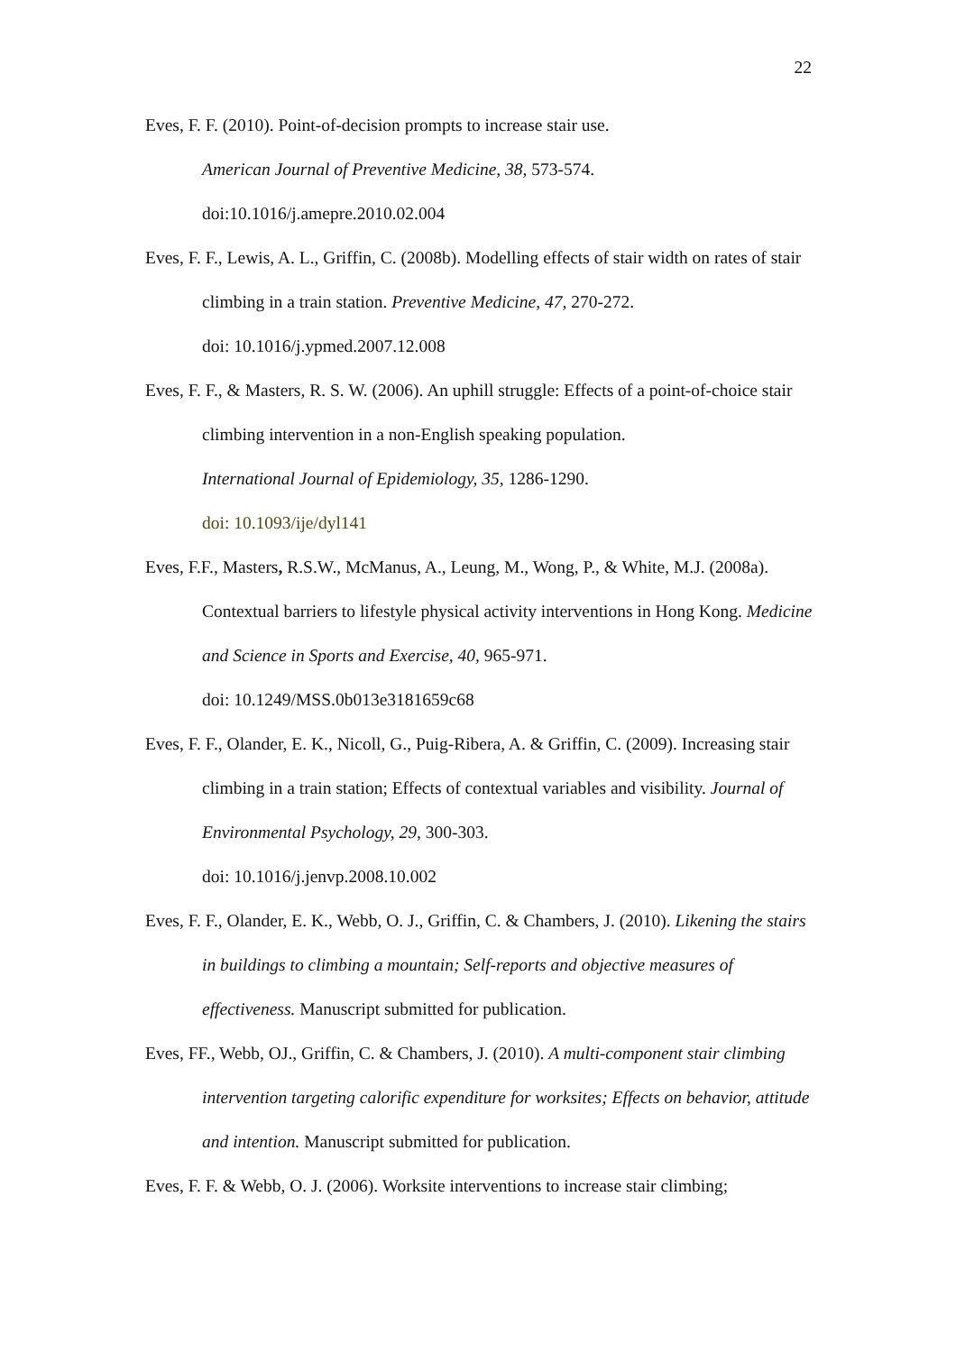22
Eves, F. F. (2010). Point-of-decision prompts to increase stair use.
American Journal of Preventive Medicine, 38, 573-574.
doi:10.1016/j.amepre.2010.02.004
Eves, F. F., Lewis, A. L., Griffin, C. (2008b). Modelling effects of stair width on rates of stair climbing in a train station. Preventive Medicine, 47, 270-272.
doi: 10.1016/j.ypmed.2007.12.008
Eves, F. F., & Masters, R. S. W. (2006). An uphill struggle: Effects of a point-of-choice stair climbing intervention in a non-English speaking population.
International Journal of Epidemiology, 35, 1286-1290.
doi: 10.1093/ije/dyl141
Eves, F.F., Masters, R.S.W., McManus, A., Leung, M., Wong, P., & White, M.J. (2008a). Contextual barriers to lifestyle physical activity interventions in Hong Kong. Medicine and Science in Sports and Exercise, 40, 965-971.
doi: 10.1249/MSS.0b013e3181659c68
Eves, F. F., Olander, E. K., Nicoll, G., Puig-Ribera, A. & Griffin, C. (2009). Increasing stair climbing in a train station; Effects of contextual variables and visibility. Journal of Environmental Psychology, 29, 300-303.
doi: 10.1016/j.jenvp.2008.10.002
Eves, F. F., Olander, E. K., Webb, O. J., Griffin, C. & Chambers, J. (2010). Likening the stairs in buildings to climbing a mountain; Self-reports and objective measures of effectiveness. Manuscript submitted for publication.
Eves, FF., Webb, OJ., Griffin, C. & Chambers, J. (2010). A multi-component stair climbing intervention targeting calorific expenditure for worksites; Effects on behavior, attitude and intention. Manuscript submitted for publication.
Eves, F. F. & Webb, O. J. (2006). Worksite interventions to increase stair climbing;